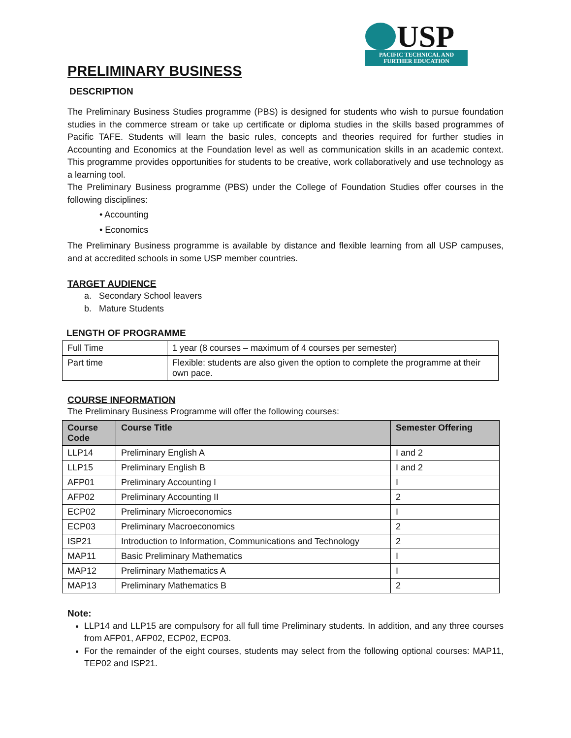USP
PACIFIC TECHNICAL AND
FURTHER EDUCATION
PRELIMINARY BUSINESS
DESCRIPTION
The Preliminary Business Studies programme (PBS) is designed for students who wish to pursue foundation studies in the commerce stream or take up certificate or diploma studies in the skills based programmes of Pacific TAFE. Students will learn the basic rules, concepts and theories required for further studies in Accounting and Economics at the Foundation level as well as communication skills in an academic context. This programme provides opportunities for students to be creative, work collaboratively and use technology as a learning tool.
The Preliminary Business programme (PBS) under the College of Foundation Studies offer courses in the following disciplines:
• Accounting
• Economics
The Preliminary Business programme is available by distance and flexible learning from all USP campuses, and at accredited schools in some USP member countries.
TARGET AUDIENCE
a. Secondary School leavers
b. Mature Students
LENGTH OF PROGRAMME
| Full Time | 1 year (8 courses – maximum of 4 courses per semester) |
| Part time | Flexible: students are also given the option to complete the programme at their own pace. |
COURSE INFORMATION
The Preliminary Business Programme will offer the following courses:
| Course Code | Course Title | Semester Offering |
| --- | --- | --- |
| LLP14 | Preliminary English A | I and 2 |
| LLP15 | Preliminary English B | I and 2 |
| AFP01 | Preliminary Accounting I | I |
| AFP02 | Preliminary Accounting II | 2 |
| ECP02 | Preliminary Microeconomics | I |
| ECP03 | Preliminary Macroeconomics | 2 |
| ISP21 | Introduction to Information, Communications and Technology | 2 |
| MAP11 | Basic Preliminary Mathematics | I |
| MAP12 | Preliminary Mathematics A | I |
| MAP13 | Preliminary Mathematics B | 2 |
Note:
LLP14 and LLP15 are compulsory for all full time Preliminary students. In addition, and any three courses from AFP01, AFP02, ECP02, ECP03.
For the remainder of the eight courses, students may select from the following optional courses: MAP11, TEP02 and ISP21.